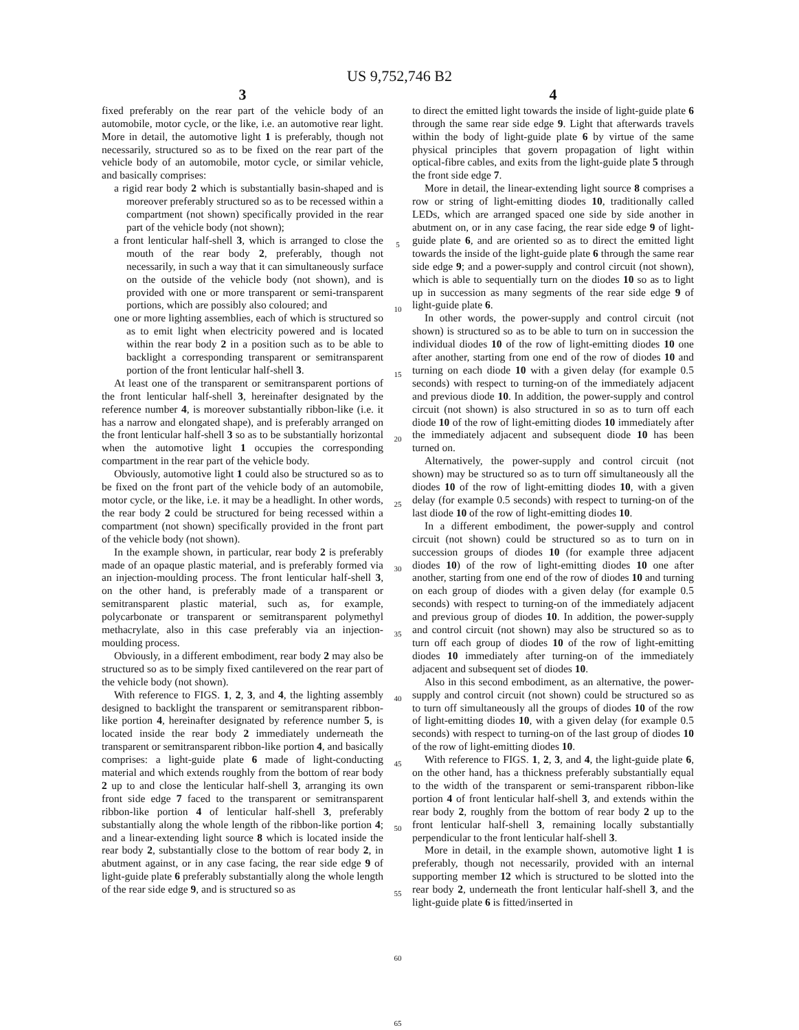US 9,752,746 B2
3
fixed preferably on the rear part of the vehicle body of an automobile, motor cycle, or the like, i.e. an automotive rear light. More in detail, the automotive light 1 is preferably, though not necessarily, structured so as to be fixed on the rear part of the vehicle body of an automobile, motor cycle, or similar vehicle, and basically comprises:
a rigid rear body 2 which is substantially basin-shaped and is moreover preferably structured so as to be recessed within a compartment (not shown) specifically provided in the rear part of the vehicle body (not shown);
a front lenticular half-shell 3, which is arranged to close the mouth of the rear body 2, preferably, though not necessarily, in such a way that it can simultaneously surface on the outside of the vehicle body (not shown), and is provided with one or more transparent or semi-transparent portions, which are possibly also coloured; and
one or more lighting assemblies, each of which is structured so as to emit light when electricity powered and is located within the rear body 2 in a position such as to be able to backlight a corresponding transparent or semitransparent portion of the front lenticular half-shell 3.
At least one of the transparent or semitransparent portions of the front lenticular half-shell 3, hereinafter designated by the reference number 4, is moreover substantially ribbon-like (i.e. it has a narrow and elongated shape), and is preferably arranged on the front lenticular half-shell 3 so as to be substantially horizontal when the automotive light 1 occupies the corresponding compartment in the rear part of the vehicle body.
Obviously, automotive light 1 could also be structured so as to be fixed on the front part of the vehicle body of an automobile, motor cycle, or the like, i.e. it may be a headlight. In other words, the rear body 2 could be structured for being recessed within a compartment (not shown) specifically provided in the front part of the vehicle body (not shown).
In the example shown, in particular, rear body 2 is preferably made of an opaque plastic material, and is preferably formed via an injection-moulding process. The front lenticular half-shell 3, on the other hand, is preferably made of a transparent or semitransparent plastic material, such as, for example, polycarbonate or transparent or semitransparent polymethyl methacrylate, also in this case preferably via an injection-moulding process.
Obviously, in a different embodiment, rear body 2 may also be structured so as to be simply fixed cantilevered on the rear part of the vehicle body (not shown).
With reference to FIGS. 1, 2, 3, and 4, the lighting assembly designed to backlight the transparent or semitransparent ribbon-like portion 4, hereinafter designated by reference number 5, is located inside the rear body 2 immediately underneath the transparent or semitransparent ribbon-like portion 4, and basically comprises: a light-guide plate 6 made of light-conducting material and which extends roughly from the bottom of rear body 2 up to and close the lenticular half-shell 3, arranging its own front side edge 7 faced to the transparent or semitransparent ribbon-like portion 4 of lenticular half-shell 3, preferably substantially along the whole length of the ribbon-like portion 4; and a linear-extending light source 8 which is located inside the rear body 2, substantially close to the bottom of rear body 2, in abutment against, or in any case facing, the rear side edge 9 of light-guide plate 6 preferably substantially along the whole length of the rear side edge 9, and is structured so as
5
10
15
20
25
30
35
40
45
50
55
60
65
4
to direct the emitted light towards the inside of light-guide plate 6 through the same rear side edge 9. Light that afterwards travels within the body of light-guide plate 6 by virtue of the same physical principles that govern propagation of light within optical-fibre cables, and exits from the light-guide plate 5 through the front side edge 7.
More in detail, the linear-extending light source 8 comprises a row or string of light-emitting diodes 10, traditionally called LEDs, which are arranged spaced one side by side another in abutment on, or in any case facing, the rear side edge 9 of light-guide plate 6, and are oriented so as to direct the emitted light towards the inside of the light-guide plate 6 through the same rear side edge 9; and a power-supply and control circuit (not shown), which is able to sequentially turn on the diodes 10 so as to light up in succession as many segments of the rear side edge 9 of light-guide plate 6.
In other words, the power-supply and control circuit (not shown) is structured so as to be able to turn on in succession the individual diodes 10 of the row of light-emitting diodes 10 one after another, starting from one end of the row of diodes 10 and turning on each diode 10 with a given delay (for example 0.5 seconds) with respect to turning-on of the immediately adjacent and previous diode 10. In addition, the power-supply and control circuit (not shown) is also structured in so as to turn off each diode 10 of the row of light-emitting diodes 10 immediately after the immediately adjacent and subsequent diode 10 has been turned on.
Alternatively, the power-supply and control circuit (not shown) may be structured so as to turn off simultaneously all the diodes 10 of the row of light-emitting diodes 10, with a given delay (for example 0.5 seconds) with respect to turning-on of the last diode 10 of the row of light-emitting diodes 10.
In a different embodiment, the power-supply and control circuit (not shown) could be structured so as to turn on in succession groups of diodes 10 (for example three adjacent diodes 10) of the row of light-emitting diodes 10 one after another, starting from one end of the row of diodes 10 and turning on each group of diodes with a given delay (for example 0.5 seconds) with respect to turning-on of the immediately adjacent and previous group of diodes 10. In addition, the power-supply and control circuit (not shown) may also be structured so as to turn off each group of diodes 10 of the row of light-emitting diodes 10 immediately after turning-on of the immediately adjacent and subsequent set of diodes 10.
Also in this second embodiment, as an alternative, the power-supply and control circuit (not shown) could be structured so as to turn off simultaneously all the groups of diodes 10 of the row of light-emitting diodes 10, with a given delay (for example 0.5 seconds) with respect to turning-on of the last group of diodes 10 of the row of light-emitting diodes 10.
With reference to FIGS. 1, 2, 3, and 4, the light-guide plate 6, on the other hand, has a thickness preferably substantially equal to the width of the transparent or semi-transparent ribbon-like portion 4 of front lenticular half-shell 3, and extends within the rear body 2, roughly from the bottom of rear body 2 up to the front lenticular half-shell 3, remaining locally substantially perpendicular to the front lenticular half-shell 3.
More in detail, in the example shown, automotive light 1 is preferably, though not necessarily, provided with an internal supporting member 12 which is structured to be slotted into the rear body 2, underneath the front lenticular half-shell 3, and the light-guide plate 6 is fitted/inserted in